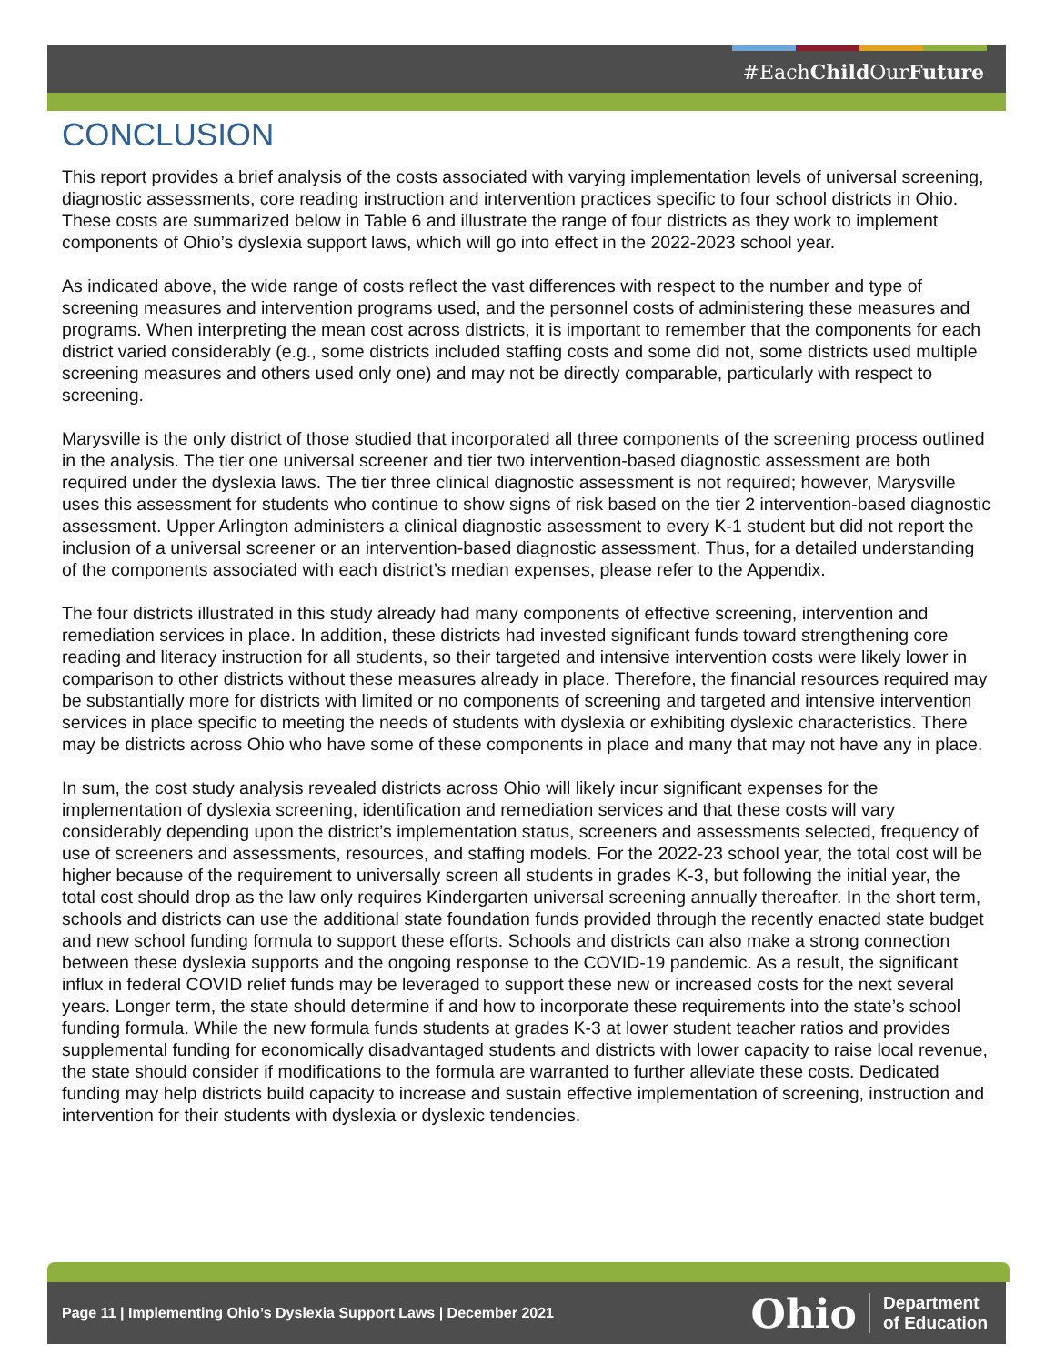#EachChild OurFuture
CONCLUSION
This report provides a brief analysis of the costs associated with varying implementation levels of universal screening, diagnostic assessments, core reading instruction and intervention practices specific to four school districts in Ohio. These costs are summarized below in Table 6 and illustrate the range of four districts as they work to implement components of Ohio’s dyslexia support laws, which will go into effect in the 2022-2023 school year.
As indicated above, the wide range of costs reflect the vast differences with respect to the number and type of screening measures and intervention programs used, and the personnel costs of administering these measures and programs. When interpreting the mean cost across districts, it is important to remember that the components for each district varied considerably (e.g., some districts included staffing costs and some did not, some districts used multiple screening measures and others used only one) and may not be directly comparable, particularly with respect to screening.
Marysville is the only district of those studied that incorporated all three components of the screening process outlined in the analysis. The tier one universal screener and tier two intervention-based diagnostic assessment are both required under the dyslexia laws. The tier three clinical diagnostic assessment is not required; however, Marysville uses this assessment for students who continue to show signs of risk based on the tier 2 intervention-based diagnostic assessment. Upper Arlington administers a clinical diagnostic assessment to every K-1 student but did not report the inclusion of a universal screener or an intervention-based diagnostic assessment. Thus, for a detailed understanding of the components associated with each district’s median expenses, please refer to the Appendix.
The four districts illustrated in this study already had many components of effective screening, intervention and remediation services in place. In addition, these districts had invested significant funds toward strengthening core reading and literacy instruction for all students, so their targeted and intensive intervention costs were likely lower in comparison to other districts without these measures already in place. Therefore, the financial resources required may be substantially more for districts with limited or no components of screening and targeted and intensive intervention services in place specific to meeting the needs of students with dyslexia or exhibiting dyslexic characteristics. There may be districts across Ohio who have some of these components in place and many that may not have any in place.
In sum, the cost study analysis revealed districts across Ohio will likely incur significant expenses for the implementation of dyslexia screening, identification and remediation services and that these costs will vary considerably depending upon the district’s implementation status, screeners and assessments selected, frequency of use of screeners and assessments, resources, and staffing models. For the 2022-23 school year, the total cost will be higher because of the requirement to universally screen all students in grades K-3, but following the initial year, the total cost should drop as the law only requires Kindergarten universal screening annually thereafter. In the short term, schools and districts can use the additional state foundation funds provided through the recently enacted state budget and new school funding formula to support these efforts. Schools and districts can also make a strong connection between these dyslexia supports and the ongoing response to the COVID-19 pandemic. As a result, the significant influx in federal COVID relief funds may be leveraged to support these new or increased costs for the next several years. Longer term, the state should determine if and how to incorporate these requirements into the state’s school funding formula. While the new formula funds students at grades K-3 at lower student teacher ratios and provides supplemental funding for economically disadvantaged students and districts with lower capacity to raise local revenue, the state should consider if modifications to the formula are warranted to further alleviate these costs. Dedicated funding may help districts build capacity to increase and sustain effective implementation of screening, instruction and intervention for their students with dyslexia or dyslexic tendencies.
Page 11 | Implementing Ohio’s Dyslexia Support Laws | December 2021
Ohio Department
of Education